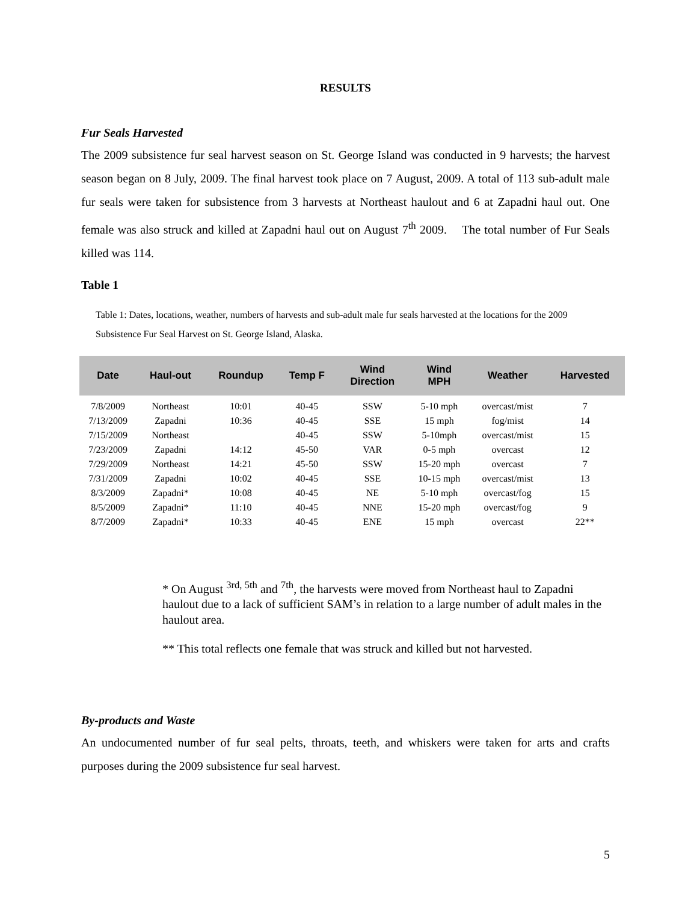RESULTS
Fur Seals Harvested
The 2009 subsistence fur seal harvest season on St. George Island was conducted in 9 harvests; the harvest season began on 8 July, 2009. The final harvest took place on 7 August, 2009. A total of 113 sub-adult male fur seals were taken for subsistence from 3 harvests at Northeast haulout and 6 at Zapadni haul out. One female was also struck and killed at Zapadni haul out on August 7<sup>th</sup> 2009. The total number of Fur Seals killed was 114.
Table 1
Table 1: Dates, locations, weather, numbers of harvests and sub-adult male fur seals harvested at the locations for the 2009 Subsistence Fur Seal Harvest on St. George Island, Alaska.
| Date | Haul-out | Roundup | Temp F | Wind Direction | Wind MPH | Weather | Harvested |
| --- | --- | --- | --- | --- | --- | --- | --- |
| 7/8/2009 | Northeast | 10:01 | 40-45 | SSW | 5-10 mph | overcast/mist | 7 |
| 7/13/2009 | Zapadni | 10:36 | 40-45 | SSE | 15 mph | fog/mist | 14 |
| 7/15/2009 | Northeast | | 40-45 | SSW | 5-10mph | overcast/mist | 15 |
| 7/23/2009 | Zapadni | 14:12 | 45-50 | VAR | 0-5 mph | overcast | 12 |
| 7/29/2009 | Northeast | 14:21 | 45-50 | SSW | 15-20 mph | overcast | 7 |
| 7/31/2009 | Zapadni | 10:02 | 40-45 | SSE | 10-15 mph | overcast/mist | 13 |
| 8/3/2009 | Zapadni* | 10:08 | 40-45 | NE | 5-10 mph | overcast/fog | 15 |
| 8/5/2009 | Zapadni* | 11:10 | 40-45 | NNE | 15-20 mph | overcast/fog | 9 |
| 8/7/2009 | Zapadni* | 10:33 | 40-45 | ENE | 15 mph | overcast | 22** |
* On August <sup>3rd, 5th</sup> and <sup>7th</sup>, the harvests were moved from Northeast haul to Zapadni haulout due to a lack of sufficient SAM’s in relation to a large number of adult males in the haulout area.
** This total reflects one female that was struck and killed but not harvested.
By-products and Waste
An undocumented number of fur seal pelts, throats, teeth, and whiskers were taken for arts and crafts purposes during the 2009 subsistence fur seal harvest.
5